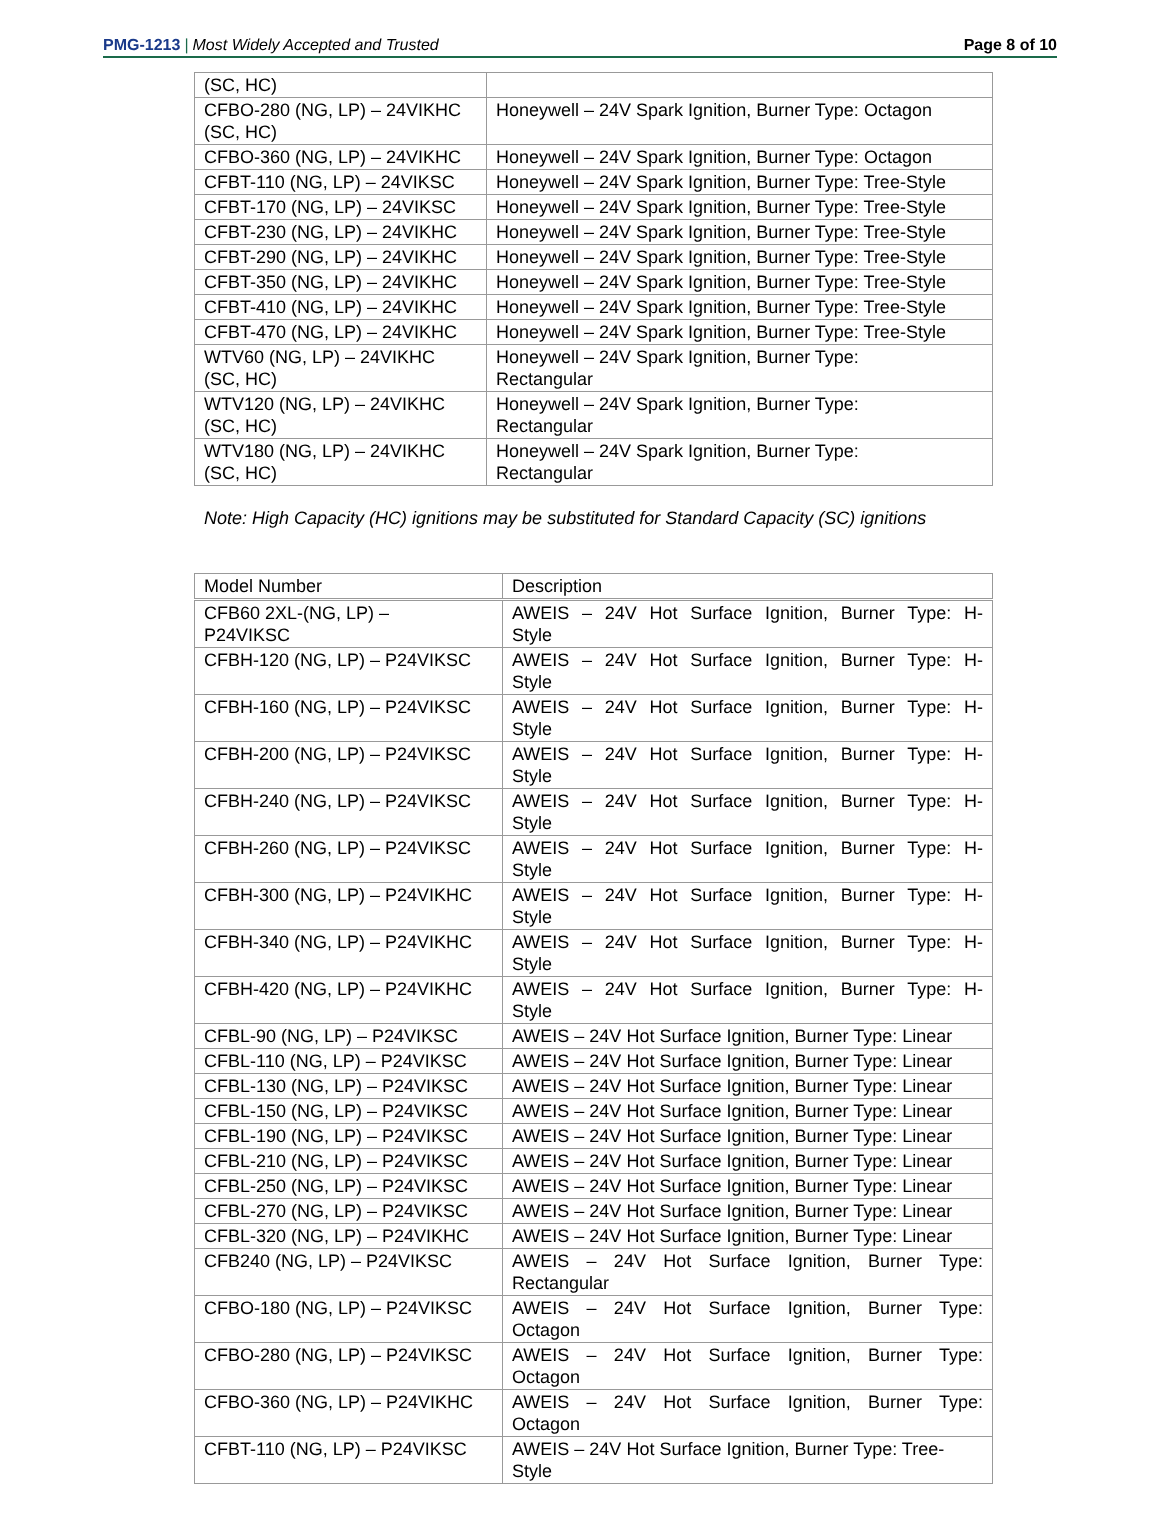PMG-1213 | Most Widely Accepted and Trusted
Page 8 of 10
| (SC, HC) | |
| CFBO-280 (NG, LP) – 24VIKHC (SC, HC) | Honeywell – 24V Spark Ignition, Burner Type: Octagon |
| CFBO-360 (NG, LP) – 24VIKHC | Honeywell – 24V Spark Ignition, Burner Type: Octagon |
| CFBT-110 (NG, LP) – 24VIKSC | Honeywell – 24V Spark Ignition, Burner Type: Tree-Style |
| CFBT-170 (NG, LP) – 24VIKSC | Honeywell – 24V Spark Ignition, Burner Type: Tree-Style |
| CFBT-230 (NG, LP) – 24VIKHC | Honeywell – 24V Spark Ignition, Burner Type: Tree-Style |
| CFBT-290 (NG, LP) – 24VIKHC | Honeywell – 24V Spark Ignition, Burner Type: Tree-Style |
| CFBT-350 (NG, LP) – 24VIKHC | Honeywell – 24V Spark Ignition, Burner Type: Tree-Style |
| CFBT-410 (NG, LP) – 24VIKHC | Honeywell – 24V Spark Ignition, Burner Type: Tree-Style |
| CFBT-470 (NG, LP) – 24VIKHC | Honeywell – 24V Spark Ignition, Burner Type: Tree-Style |
| WTV60 (NG, LP) – 24VIKHC (SC, HC) | Honeywell – 24V Spark Ignition, Burner Type: Rectangular |
| WTV120 (NG, LP) – 24VIKHC (SC, HC) | Honeywell – 24V Spark Ignition, Burner Type: Rectangular |
| WTV180 (NG, LP) – 24VIKHC (SC, HC) | Honeywell – 24V Spark Ignition, Burner Type: Rectangular |
Note: High Capacity (HC) ignitions may be substituted for Standard Capacity (SC) ignitions
| Model Number | Description |
| CFB60 2XL-(NG, LP) – P24VIKSC | AWEIS – 24V Hot Surface Ignition, Burner Type: H- Style |
| CFBH-120 (NG, LP) – P24VIKSC | AWEIS – 24V Hot Surface Ignition, Burner Type: H- Style |
| CFBH-160 (NG, LP) – P24VIKSC | AWEIS – 24V Hot Surface Ignition, Burner Type: H- Style |
| CFBH-200 (NG, LP) – P24VIKSC | AWEIS – 24V Hot Surface Ignition, Burner Type: H- Style |
| CFBH-240 (NG, LP) – P24VIKSC | AWEIS – 24V Hot Surface Ignition, Burner Type: H- Style |
| CFBH-260 (NG, LP) – P24VIKSC | AWEIS – 24V Hot Surface Ignition, Burner Type: H- Style |
| CFBH-300 (NG, LP) – P24VIKHC | AWEIS – 24V Hot Surface Ignition, Burner Type: H- Style |
| CFBH-340 (NG, LP) – P24VIKHC | AWEIS – 24V Hot Surface Ignition, Burner Type: H- Style |
| CFBH-420 (NG, LP) – P24VIKHC | AWEIS – 24V Hot Surface Ignition, Burner Type: H- Style |
| CFBL-90 (NG, LP) – P24VIKSC | AWEIS – 24V Hot Surface Ignition, Burner Type: Linear |
| CFBL-110 (NG, LP) – P24VIKSC | AWEIS – 24V Hot Surface Ignition, Burner Type: Linear |
| CFBL-130 (NG, LP) – P24VIKSC | AWEIS – 24V Hot Surface Ignition, Burner Type: Linear |
| CFBL-150 (NG, LP) – P24VIKSC | AWEIS – 24V Hot Surface Ignition, Burner Type: Linear |
| CFBL-190 (NG, LP) – P24VIKSC | AWEIS – 24V Hot Surface Ignition, Burner Type: Linear |
| CFBL-210 (NG, LP) – P24VIKSC | AWEIS – 24V Hot Surface Ignition, Burner Type: Linear |
| CFBL-250 (NG, LP) – P24VIKSC | AWEIS – 24V Hot Surface Ignition, Burner Type: Linear |
| CFBL-270 (NG, LP) – P24VIKSC | AWEIS – 24V Hot Surface Ignition, Burner Type: Linear |
| CFBL-320 (NG, LP) – P24VIKHC | AWEIS – 24V Hot Surface Ignition, Burner Type: Linear |
| CFB240 (NG, LP) – P24VIKSC | AWEIS – 24V Hot Surface Ignition, Burner Type: Rectangular |
| CFBO-180 (NG, LP) – P24VIKSC | AWEIS – 24V Hot Surface Ignition, Burner Type: Octagon |
| CFBO-280 (NG, LP) – P24VIKSC | AWEIS – 24V Hot Surface Ignition, Burner Type: Octagon |
| CFBO-360 (NG, LP) – P24VIKHC | AWEIS – 24V Hot Surface Ignition, Burner Type: Octagon |
| CFBT-110 (NG, LP) – P24VIKSC | AWEIS – 24V Hot Surface Ignition, Burner Type: Tree- Style |